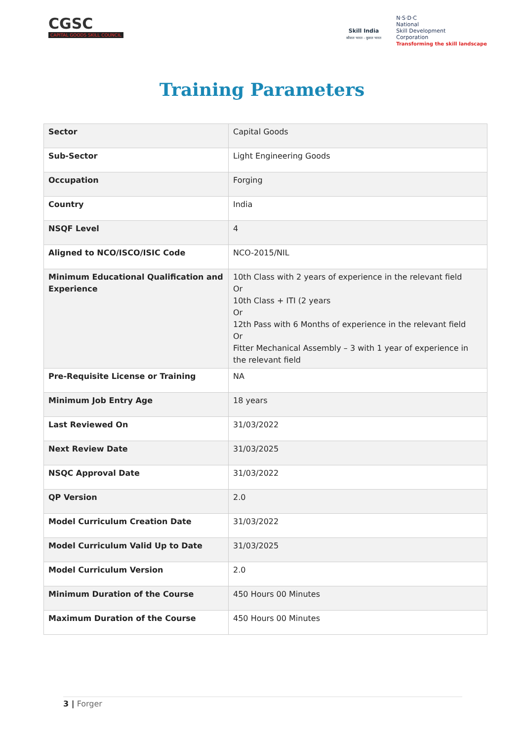CGSC
CAPITAL GOODS SKILL COUNCIL
Skill India
कौशल भारत - कुशल भारत
N·S·D·C
National
Skill Development
Corporation
Transforming the skill landscape
Training Parameters
| Sector | Capital Goods |
| Sub-Sector | Light Engineering Goods |
| Occupation | Forging |
| Country | India |
| NSQF Level | 4 |
| Aligned to NCO/ISCO/ISIC Code | NCO-2015/NIL |
| Minimum Educational Qualification and Experience | 10th Class with 2 years of experience in the relevant field Or 10th Class + ITI (2 years Or 12th Pass with 6 Months of experience in the relevant field Or Fitter Mechanical Assembly – 3 with 1 year of experience in the relevant field |
| Pre-Requisite License or Training | NA |
| Minimum Job Entry Age | 18 years |
| Last Reviewed On | 31/03/2022 |
| Next Review Date | 31/03/2025 |
| NSQC Approval Date | 31/03/2022 |
| QP Version | 2.0 |
| Model Curriculum Creation Date | 31/03/2022 |
| Model Curriculum Valid Up to Date | 31/03/2025 |
| Model Curriculum Version | 2.0 |
| Minimum Duration of the Course | 450 Hours 00 Minutes |
| Maximum Duration of the Course | 450 Hours 00 Minutes |
3 | Forger